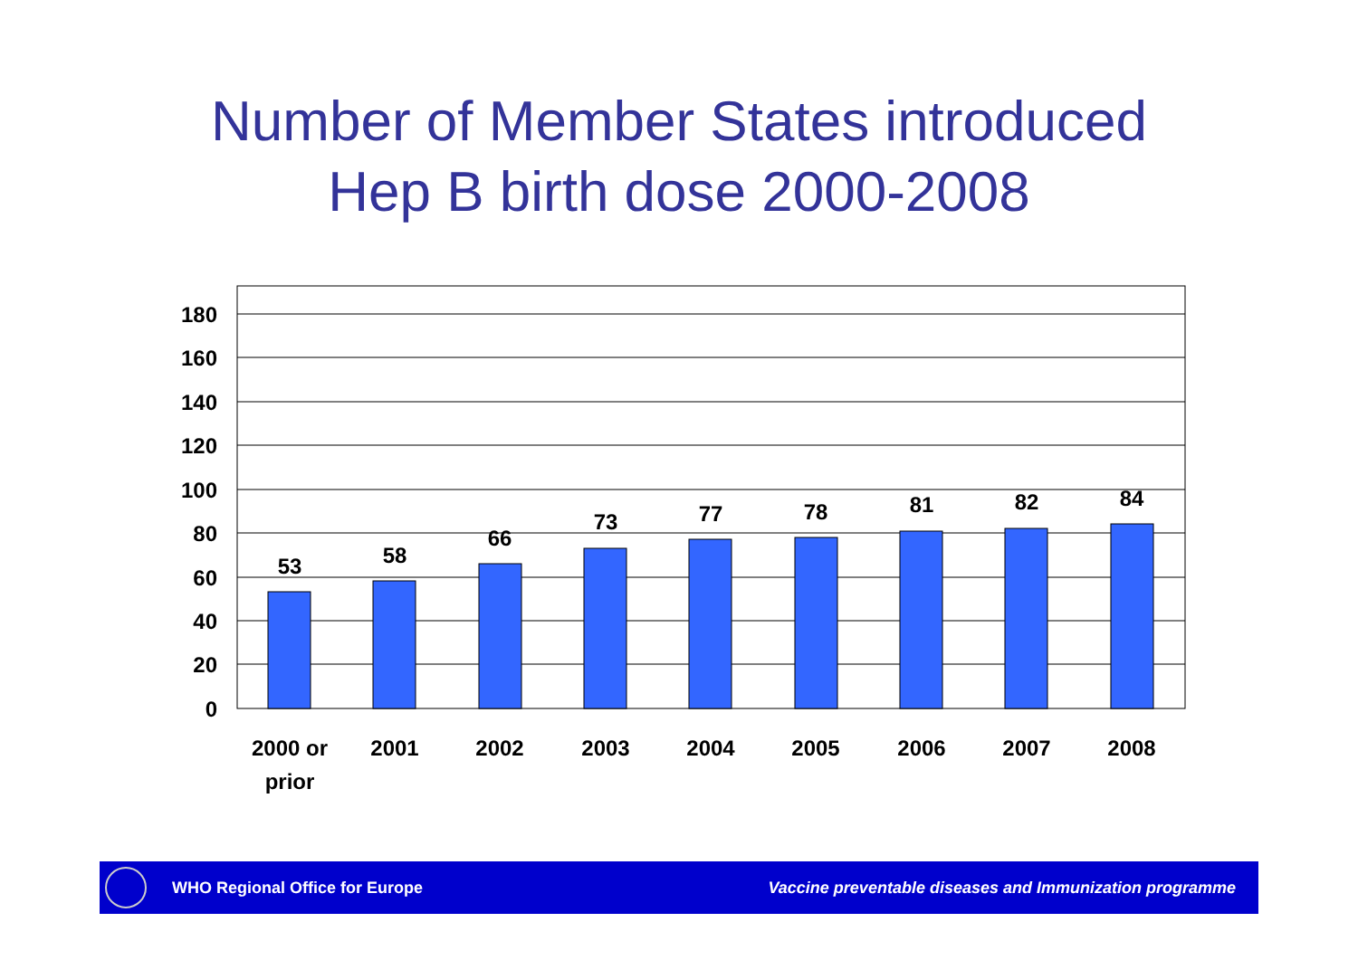Number of Member States introduced
Hep B birth dose 2000-2008
180
160
140
120
100
80
60
40
20
0
53
58
66
73
77
78
81
82
84
2000 or
prior
2001
2002
2003
2004
2005
2006
2007
2008
WHO Regional Office for Europe Vaccine preventable diseases and Immunization programme